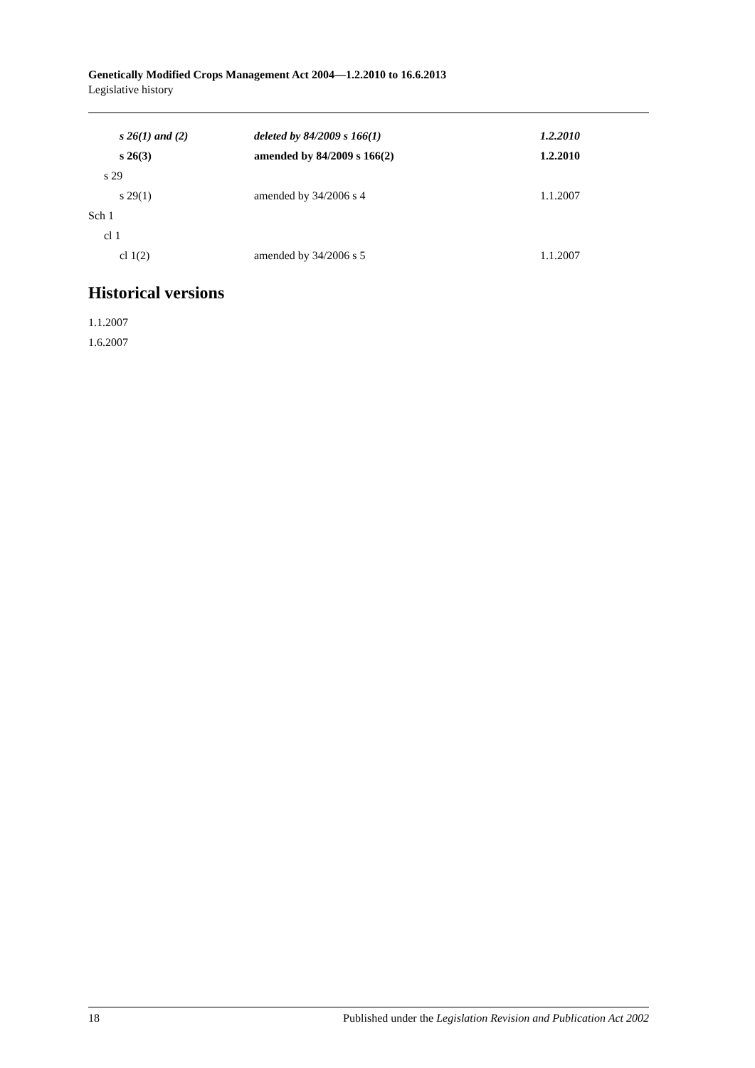Genetically Modified Crops Management Act 2004—1.2.2010 to 16.6.2013
Legislative history
| s 26(1) and (2) | deleted by 84/2009 s 166(1) | 1.2.2010 |
| s 26(3) | amended by 84/2009 s 166(2) | 1.2.2010 |
| s 29 | | |
| s 29(1) | amended by 34/2006 s 4 | 1.1.2007 |
| Sch 1 | | |
| cl 1 | | |
| cl 1(2) | amended by 34/2006 s 5 | 1.1.2007 |
Historical versions
1.1.2007
1.6.2007
18 Published under the Legislation Revision and Publication Act 2002